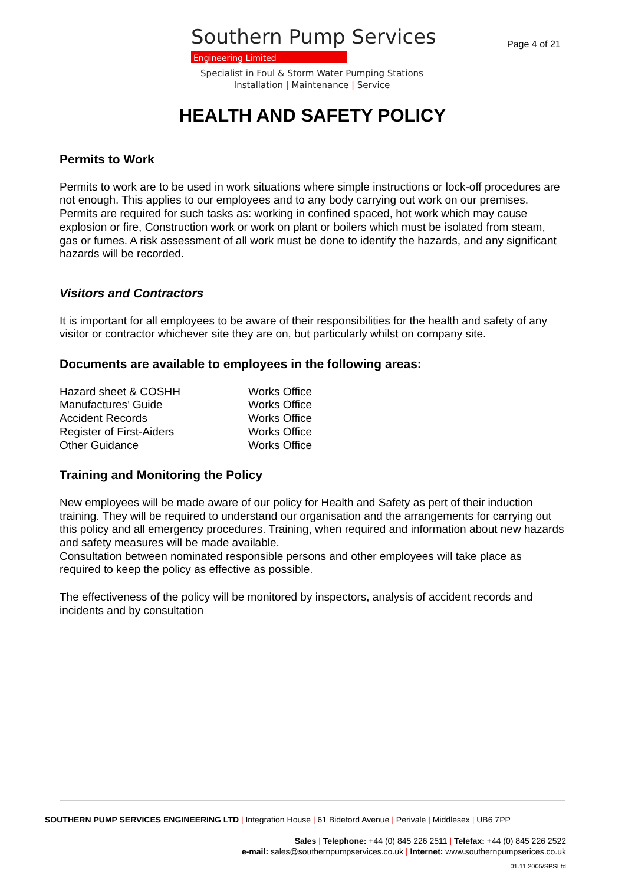Southern Pump Services
Engineering Limited
Page 4 of 21
Specialist in Foul & Storm Water Pumping Stations
Installation | Maintenance | Service
HEALTH AND SAFETY POLICY
Permits to Work
Permits to work are to be used in work situations where simple instructions or lock-off procedures are not enough. This applies to our employees and to any body carrying out work on our premises. Permits are required for such tasks as: working in confined spaced, hot work which may cause explosion or fire, Construction work or work on plant or boilers which must be isolated from steam, gas or fumes. A risk assessment of all work must be done to identify the hazards, and any significant hazards will be recorded.
Visitors and Contractors
It is important for all employees to be aware of their responsibilities for the health and safety of any visitor or contractor whichever site they are on, but particularly whilst on company site.
Documents are available to employees in the following areas:
| Hazard sheet & COSHH | Works Office |
| Manufactures’ Guide | Works Office |
| Accident Records | Works Office |
| Register of First-Aiders | Works Office |
| Other Guidance | Works Office |
Training and Monitoring the Policy
New employees will be made aware of our policy for Health and Safety as pert of their induction training. They will be required to understand our organisation and the arrangements for carrying out this policy and all emergency procedures. Training, when required and information about new hazards and safety measures will be made available.
Consultation between nominated responsible persons and other employees will take place as required to keep the policy as effective as possible.
The effectiveness of the policy will be monitored by inspectors, analysis of accident records and incidents and by consultation
SOUTHERN PUMP SERVICES ENGINEERING LTD | Integration House | 61 Bideford Avenue | Perivale | Middlesex | UB6 7PP
Sales | Telephone: +44 (0) 845 226 2511 | Telefax: +44 (0) 845 226 2522
e-mail: sales@southernpumpservices.co.uk | Internet: www.southernpumpserices.co.uk
01.11.2005/SPSLtd